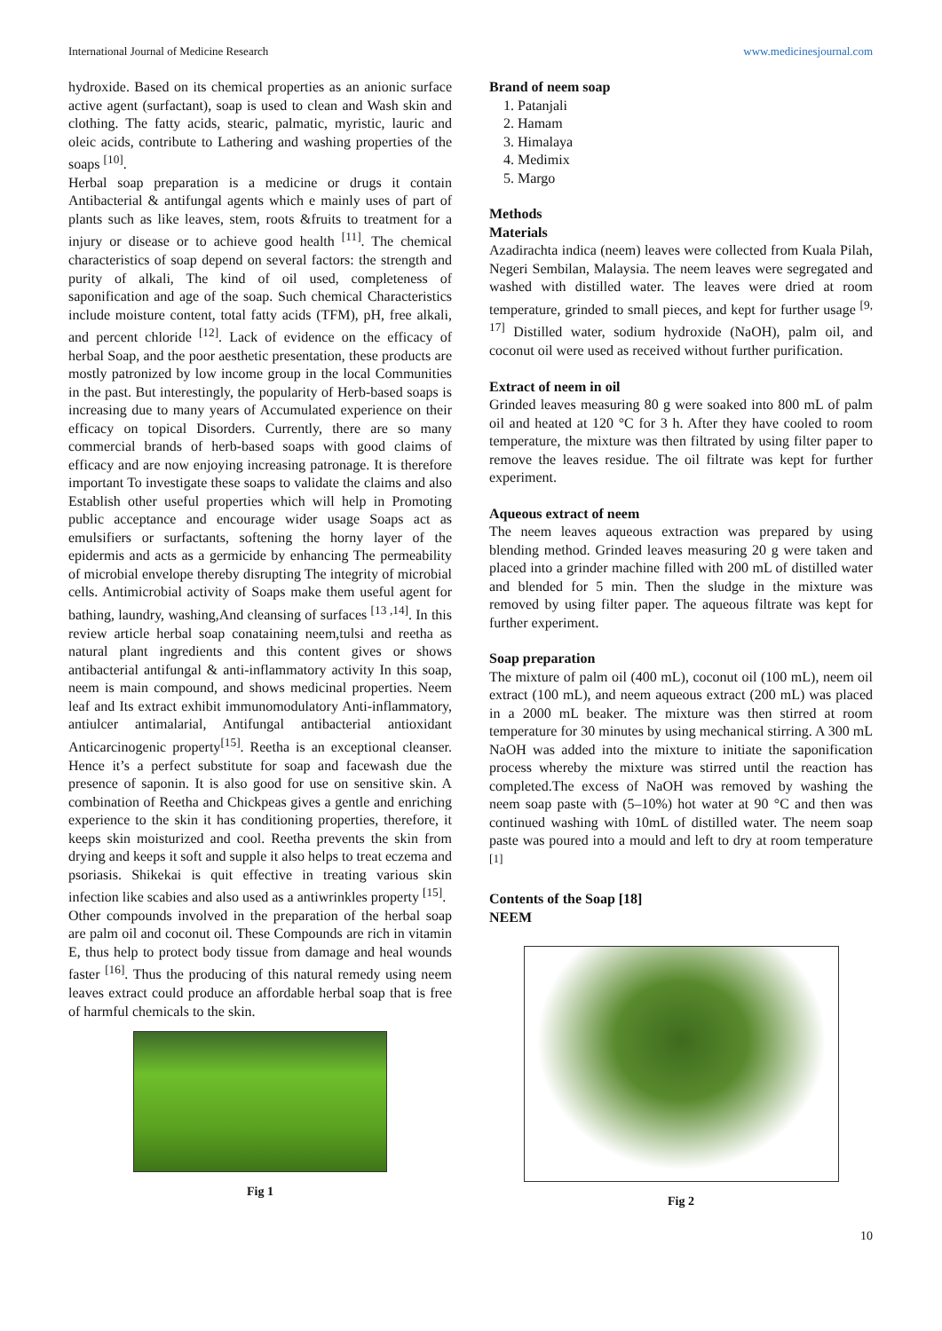International Journal of Medicine Research www.medicinesjournal.com
hydroxide. Based on its chemical properties as an anionic surface active agent (surfactant), soap is used to clean and Wash skin and clothing. The fatty acids, stearic, palmatic, myristic, lauric and oleic acids, contribute to Lathering and washing properties of the soaps <sup>[10]</sup>.
Herbal soap preparation is a medicine or drugs it contain Antibacterial & antifungal agents which e mainly uses of part of plants such as like leaves, stem, roots &fruits to treatment for a injury or disease or to achieve good health <sup>[11]</sup>. The chemical characteristics of soap depend on several factors: the strength and purity of alkali, The kind of oil used, completeness of saponification and age of the soap. Such chemical Characteristics include moisture content, total fatty acids (TFM), pH, free alkali, and percent chloride <sup>[12]</sup>. Lack of evidence on the efficacy of herbal Soap, and the poor aesthetic presentation, these products are mostly patronized by low income group in the local Communities in the past. But interestingly, the popularity of Herb-based soaps is increasing due to many years of Accumulated experience on their efficacy on topical Disorders. Currently, there are so many commercial brands of herb-based soaps with good claims of efficacy and are now enjoying increasing patronage. It is therefore important To investigate these soaps to validate the claims and also Establish other useful properties which will help in Promoting public acceptance and encourage wider usage Soaps act as emulsifiers or surfactants, softening the horny layer of the epidermis and acts as a germicide by enhancing The permeability of microbial envelope thereby disrupting The integrity of microbial cells. Antimicrobial activity of Soaps make them useful agent for bathing, laundry, washing,And cleansing of surfaces <sup>[13 ,14]</sup>. In this review article herbal soap conataining neem,tulsi and reetha as natural plant ingredients and this content gives or shows antibacterial antifungal & anti-inflammatory activity In this soap, neem is main compound, and shows medicinal properties. Neem leaf and Its extract exhibit immunomodulatory Anti-inflammatory, antiulcer antimalarial, Antifungal antibacterial antioxidant Anticarcinogenic property<sup>[15]</sup>. Reetha is an exceptional cleanser. Hence it’s a perfect substitute for soap and facewash due the presence of saponin. It is also good for use on sensitive skin. A combination of Reetha and Chickpeas gives a gentle and enriching experience to the skin it has conditioning properties, therefore, it keeps skin moisturized and cool. Reetha prevents the skin from drying and keeps it soft and supple it also helps to treat eczema and psoriasis. Shikekai is quit effective in treating various skin infection like scabies and also used as a antiwrinkles property <sup>[15]</sup>.
Other compounds involved in the preparation of the herbal soap are palm oil and coconut oil. These Compounds are rich in vitamin E, thus help to protect body tissue from damage and heal wounds faster <sup>[16]</sup>. Thus the producing of this natural remedy using neem leaves extract could produce an affordable herbal soap that is free of harmful chemicals to the skin.
Fig 1
Brand of neem soap
1. Patanjali
2. Hamam
3. Himalaya
4. Medimix
5. Margo
Methods
Materials
Azadirachta indica (neem) leaves were collected from Kuala Pilah, Negeri Sembilan, Malaysia. The neem leaves were segregated and washed with distilled water. The leaves were dried at room temperature, grinded to small pieces, and kept for further usage <sup>[9, 17]</sup> Distilled water, sodium hydroxide (NaOH), palm oil, and coconut oil were used as received without further purification.
Extract of neem in oil
Grinded leaves measuring 80 g were soaked into 800 mL of palm oil and heated at 120 °C for 3 h. After they have cooled to room temperature, the mixture was then filtrated by using filter paper to remove the leaves residue. The oil filtrate was kept for further experiment.
Aqueous extract of neem
The neem leaves aqueous extraction was prepared by using blending method. Grinded leaves measuring 20 g were taken and placed into a grinder machine filled with 200 mL of distilled water and blended for 5 min. Then the sludge in the mixture was removed by using filter paper. The aqueous filtrate was kept for further experiment.
Soap preparation
The mixture of palm oil (400 mL), coconut oil (100 mL), neem oil extract (100 mL), and neem aqueous extract (200 mL) was placed in a 2000 mL beaker. The mixture was then stirred at room temperature for 30 minutes by using mechanical stirring. A 300 mL NaOH was added into the mixture to initiate the saponification process whereby the mixture was stirred until the reaction has completed.The excess of NaOH was removed by washing the neem soap paste with (5–10%) hot water at 90 °C and then was continued washing with 10mL of distilled water. The neem soap paste was poured into a mould and left to dry at room temperature <sup>[1]</sup>
Contents of the Soap [18]
NEEM
Fig 2
10